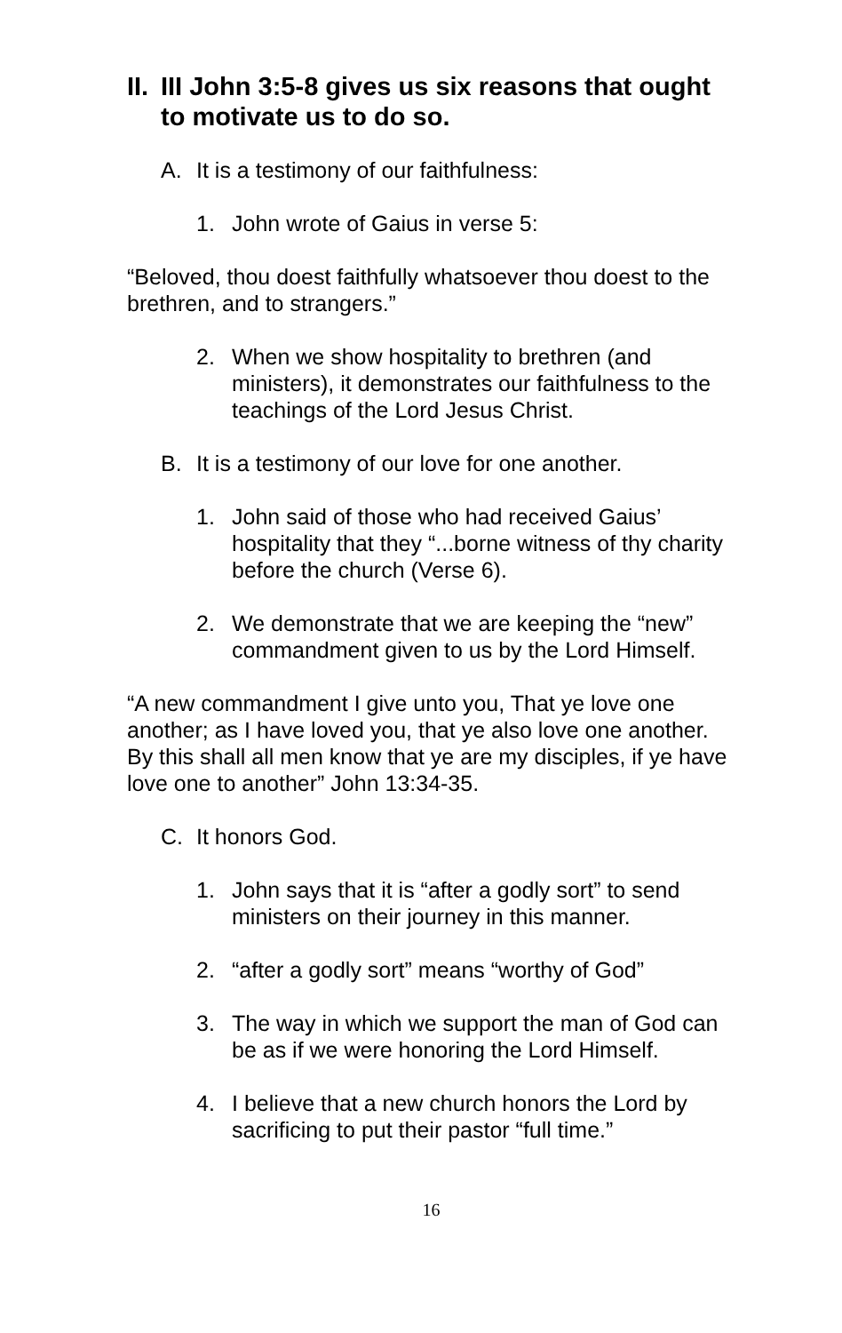II. III John 3:5-8 gives us six reasons that ought to motivate us to do so.
A. It is a testimony of our faithfulness:
1. John wrote of Gaius in verse 5:
“Beloved, thou doest faithfully whatsoever thou doest to the brethren, and to strangers.”
2. When we show hospitality to brethren (and ministers), it demonstrates our faithfulness to the teachings of the Lord Jesus Christ.
B. It is a testimony of our love for one another.
1. John said of those who had received Gaius’ hospitality that they “...borne witness of thy charity before the church (Verse 6).
2. We demonstrate that we are keeping the “new” commandment given to us by the Lord Himself.
“A new commandment I give unto you, That ye love one another; as I have loved you, that ye also love one another. By this shall all men know that ye are my disciples, if ye have love one to another” John 13:34-35.
C. It honors God.
1. John says that it is “after a godly sort” to send ministers on their journey in this manner.
2. “after a godly sort” means “worthy of God”
3. The way in which we support the man of God can be as if we were honoring the Lord Himself.
4. I believe that a new church honors the Lord by sacrificing to put their pastor “full time.”
16